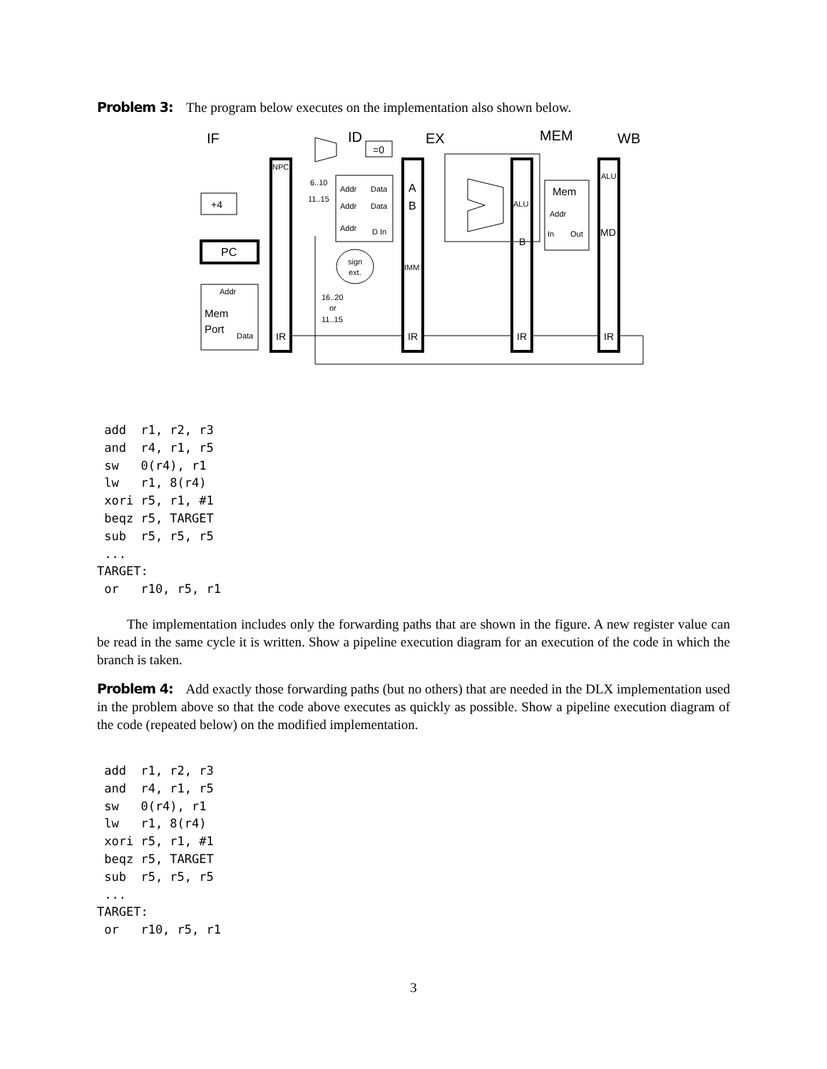Problem 3: The program below executes on the implementation also shown below.
IF
ID
EX
MEM
WB
=0
+4
PC
NPC
6..10
11..15
Addr
Data
Addr
Data
Addr
D In
A
B
sign
ext.
IMM
16..20
or
11..15
Addr
Mem
Port
Data
IR
IR
IR
IR
ALU
B
Mem
Addr
In
Out
ALU
MD
 add  r1, r2, r3
 and  r4, r1, r5
 sw   0(r4), r1
 lw   r1, 8(r4)
 xori r5, r1, #1
 beqz r5, TARGET
 sub  r5, r5, r5
 ...
TARGET:
 or   r10, r5, r1
The implementation includes only the forwarding paths that are shown in the figure. A new register value can be read in the same cycle it is written. Show a pipeline execution diagram for an execution of the code in which the branch is taken.
Problem 4: Add exactly those forwarding paths (but no others) that are needed in the DLX implementation used in the problem above so that the code above executes as quickly as possible. Show a pipeline execution diagram of the code (repeated below) on the modified implementation.
 add  r1, r2, r3
 and  r4, r1, r5
 sw   0(r4), r1
 lw   r1, 8(r4)
 xori r5, r1, #1
 beqz r5, TARGET
 sub  r5, r5, r5
 ...
TARGET:
 or   r10, r5, r1
3